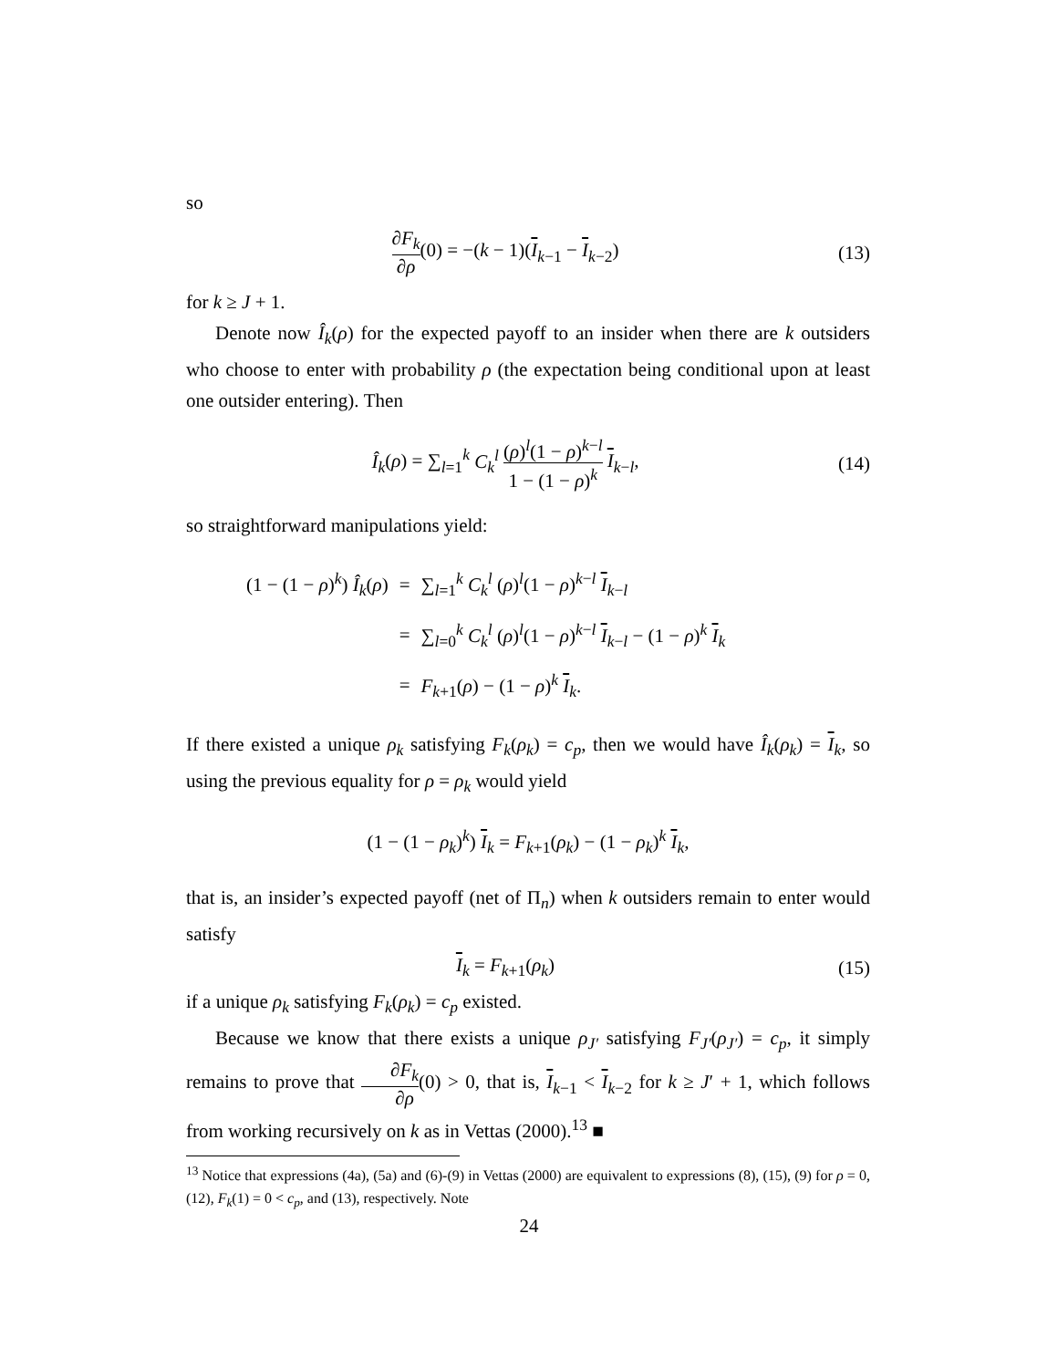so
∂F<sub>k</sub> ∂ρ(0) = −(k − 1)(I<sub>k−1</sub> − I<sub>k−2</sub>)
(13)
for k ≥ J + 1.
Denote now Î<sub>k</sub>(ρ) for the expected payoff to an insider when there are k outsiders who choose to enter with probability ρ (the expectation being conditional upon at least one outsider entering). Then
Î<sub>k</sub>(ρ) = ∑<sub>l=1</sub><sup>k</sup> C<sub>k</sub><sup>l</sup> (ρ)<sup>l</sup>(1 − ρ)<sup>k−l</sup> 1 − (1 − ρ)<sup>k</sup> I<sub>k−l</sub>,
(14)
so straightforward manipulations yield:
| (1 − (1 − ρ )<sup>k</sup>) Î<sub>k</sub> ( ρ ) | = | ∑<sub>l=1</sub><sup>k</sup> C<sub>k</sub><sup>l</sup> ( ρ )<sup>l</sup>(1 − ρ )<sup>k−l</sup> I<sub>k−l</sub> |
| | = | ∑<sub>l=0</sub><sup>k</sup> C<sub>k</sub><sup>l</sup> ( ρ )<sup>l</sup>(1 − ρ )<sup>k−l</sup> I<sub>k−l</sub> − (1 − ρ )<sup>k</sup> I<sub>k</sub> |
| | = | F<sub>k+1</sub>( ρ ) − (1 − ρ )<sup>k</sup> I<sub>k</sub>. |
If there existed a unique ρ<sub>k</sub> satisfying F<sub>k</sub>(ρ<sub>k</sub>) = c<sub>p</sub>, then we would have Î<sub>k</sub>(ρ<sub>k</sub>) = I<sub>k</sub>, so using the previous equality for ρ = ρ<sub>k</sub> would yield
(1 − (1 − ρ<sub>k</sub>)<sup>k</sup>) I<sub>k</sub> = F<sub>k+1</sub>(ρ<sub>k</sub>) − (1 − ρ<sub>k</sub>)<sup>k</sup> I<sub>k</sub>,
that is, an insider’s expected payoff (net of Π<sub>n</sub>) when k outsiders remain to enter would satisfy
I<sub>k</sub> = F<sub>k+1</sub>(ρ<sub>k</sub>)
(15)
if a unique ρ<sub>k</sub> satisfying F<sub>k</sub>(ρ<sub>k</sub>) = c<sub>p</sub> existed.
Because we know that there exists a unique ρ<sub>J′</sub> satisfying F<sub>J′</sub>(ρ<sub>J′</sub>) = c<sub>p</sub>, it simply remains to prove that ∂F<sub>k</sub> ∂ρ(0) > 0, that is, I<sub>k−1</sub> < I<sub>k−2</sub> for k ≥ J′ + 1, which follows from working recursively on k as in Vettas (2000).<sup>13</sup> ■
<sup>13</sup> Notice that expressions (4a), (5a) and (6)-(9) in Vettas (2000) are equivalent to expressions (8), (15), (9) for ρ = 0, (12), F<sub>k</sub>(1) = 0 < c<sub>p</sub>, and (13), respectively. Note
24